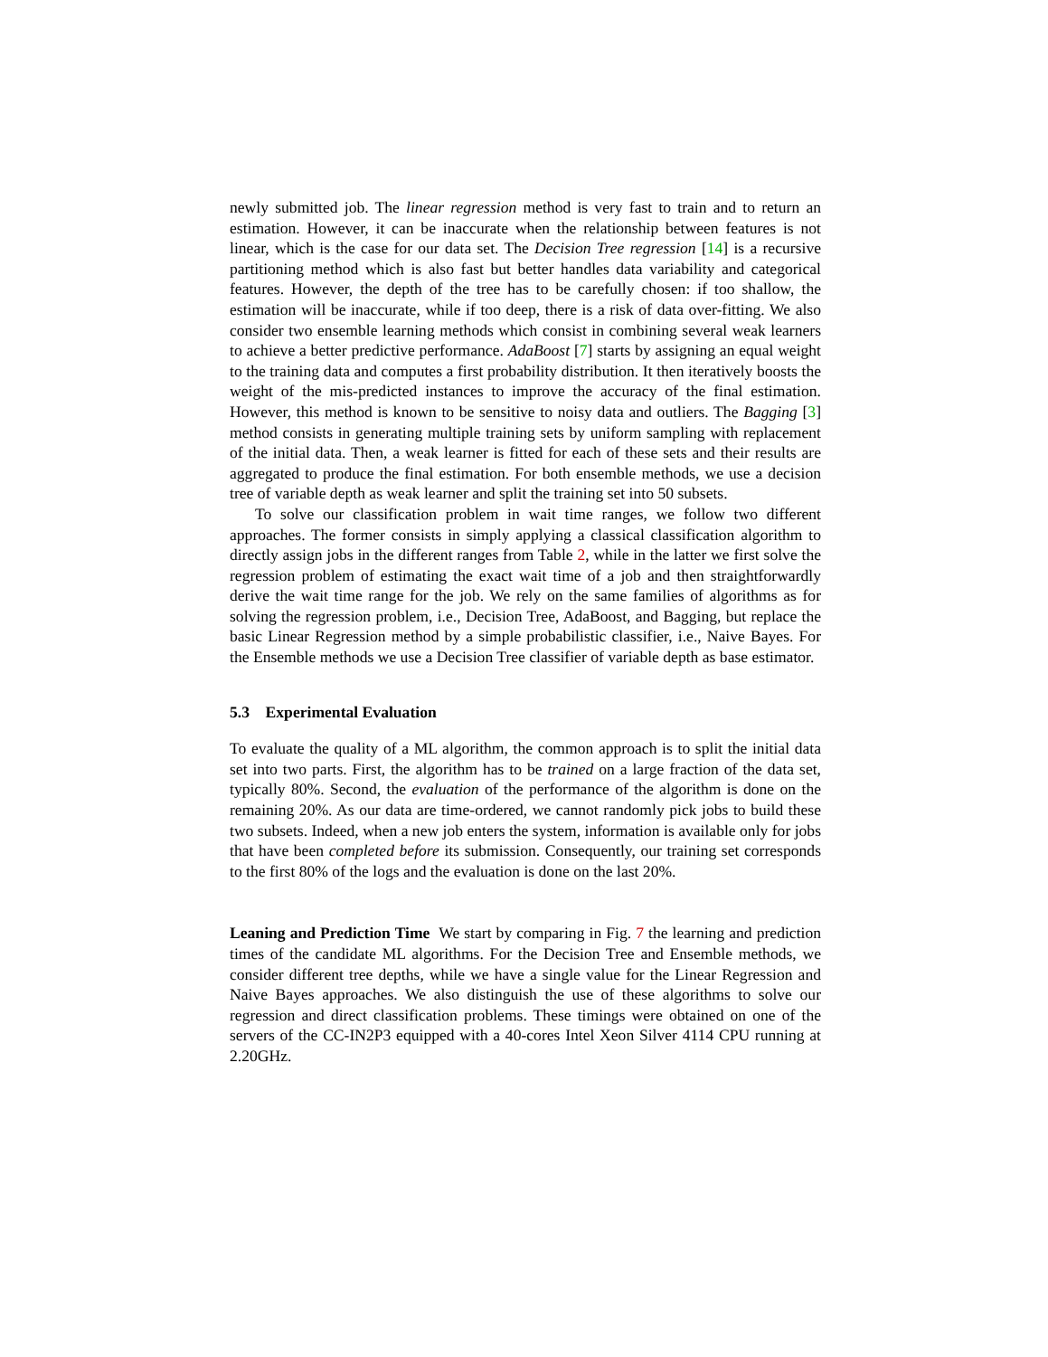newly submitted job. The linear regression method is very fast to train and to return an estimation. However, it can be inaccurate when the relationship between features is not linear, which is the case for our data set. The Decision Tree regression [14] is a recursive partitioning method which is also fast but better handles data variability and categorical features. However, the depth of the tree has to be carefully chosen: if too shallow, the estimation will be inaccurate, while if too deep, there is a risk of data over-fitting. We also consider two ensemble learning methods which consist in combining several weak learners to achieve a better predictive performance. AdaBoost [7] starts by assigning an equal weight to the training data and computes a first probability distribution. It then iteratively boosts the weight of the mis-predicted instances to improve the accuracy of the final estimation. However, this method is known to be sensitive to noisy data and outliers. The Bagging [3] method consists in generating multiple training sets by uniform sampling with replacement of the initial data. Then, a weak learner is fitted for each of these sets and their results are aggregated to produce the final estimation. For both ensemble methods, we use a decision tree of variable depth as weak learner and split the training set into 50 subsets.
To solve our classification problem in wait time ranges, we follow two different approaches. The former consists in simply applying a classical classification algorithm to directly assign jobs in the different ranges from Table 2, while in the latter we first solve the regression problem of estimating the exact wait time of a job and then straightforwardly derive the wait time range for the job. We rely on the same families of algorithms as for solving the regression problem, i.e., Decision Tree, AdaBoost, and Bagging, but replace the basic Linear Regression method by a simple probabilistic classifier, i.e., Naive Bayes. For the Ensemble methods we use a Decision Tree classifier of variable depth as base estimator.
5.3 Experimental Evaluation
To evaluate the quality of a ML algorithm, the common approach is to split the initial data set into two parts. First, the algorithm has to be trained on a large fraction of the data set, typically 80%. Second, the evaluation of the performance of the algorithm is done on the remaining 20%. As our data are time-ordered, we cannot randomly pick jobs to build these two subsets. Indeed, when a new job enters the system, information is available only for jobs that have been completed before its submission. Consequently, our training set corresponds to the first 80% of the logs and the evaluation is done on the last 20%.
Leaning and Prediction Time We start by comparing in Fig. 7 the learning and prediction times of the candidate ML algorithms. For the Decision Tree and Ensemble methods, we consider different tree depths, while we have a single value for the Linear Regression and Naive Bayes approaches. We also distinguish the use of these algorithms to solve our regression and direct classification problems. These timings were obtained on one of the servers of the CC-IN2P3 equipped with a 40-cores Intel Xeon Silver 4114 CPU running at 2.20GHz.